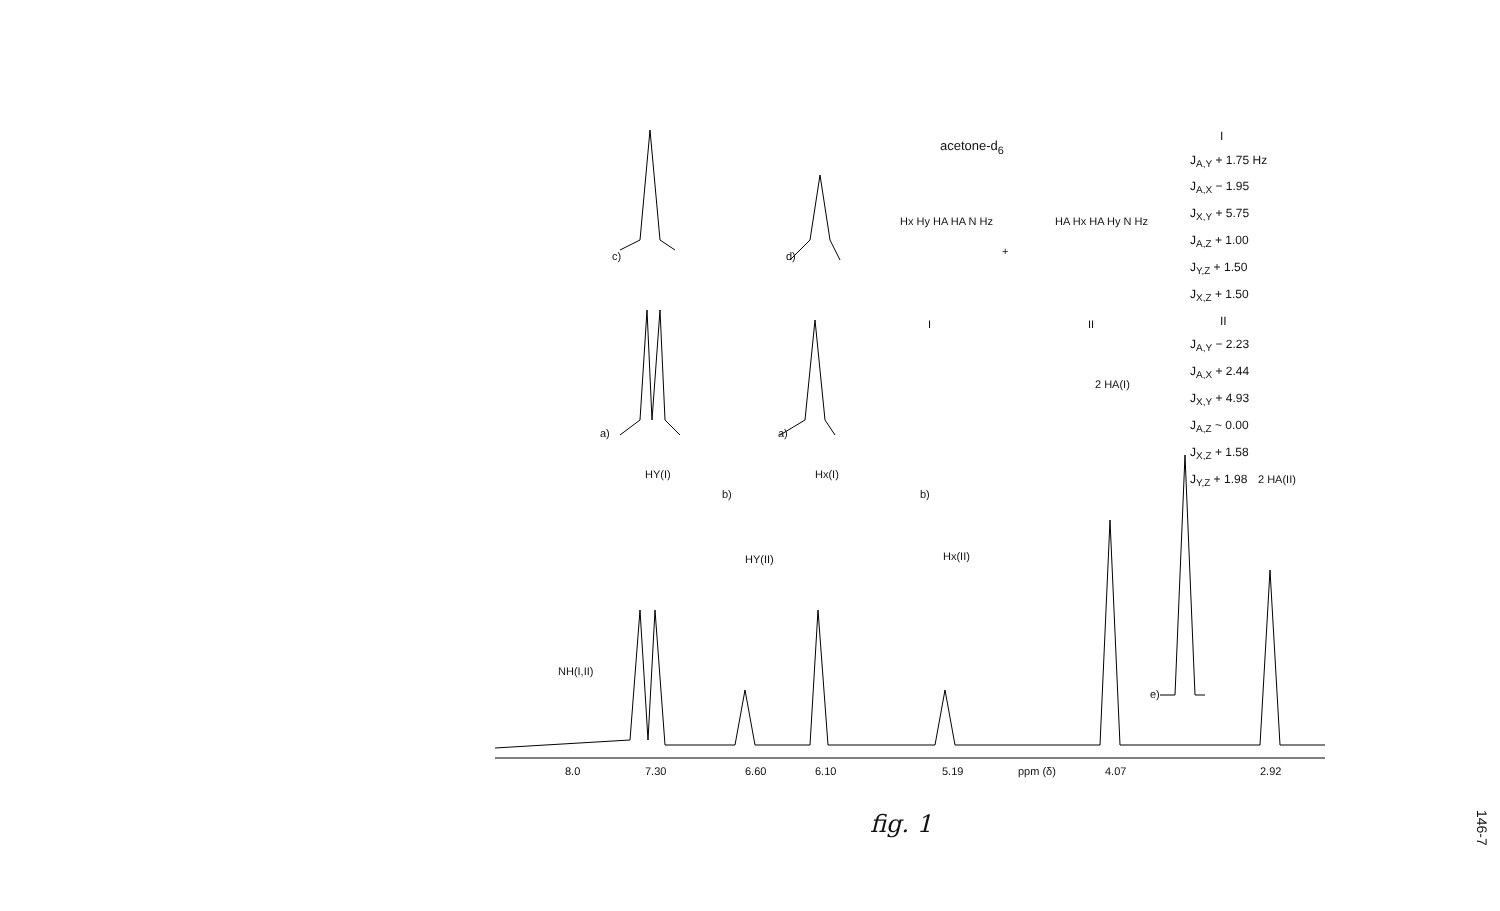acetone-d<sub>6</sub>
I
J<sub>A,Y</sub> + 1.75 Hz
J<sub>A,X</sub> − 1.95
J<sub>X,Y</sub> + 5.75
J<sub>A,Z</sub> + 1.00
J<sub>Y,Z</sub> + 1.50
J<sub>X,Z</sub> + 1.50
II
J<sub>A,Y</sub> − 2.23
J<sub>A,X</sub> + 2.44
J<sub>X,Y</sub> + 4.93
J<sub>A,Z</sub> ~ 0.00
J<sub>X,Z</sub> + 1.58
J<sub>Y,Z</sub> + 1.98
c) d)
a) a)
Hx Hy HA HA N Hz
+
HA Hx HA Hy N Hz
I II
2 HA(I)
HY(I)
b)
Hx(I)
b)
2 HA(II)
HY(II) Hx(II)
NH(I,II)
e)
8.0 7.30 6.60 6.10 5.19 ppm (δ) 4.07 2.92
fig. 1
146-7